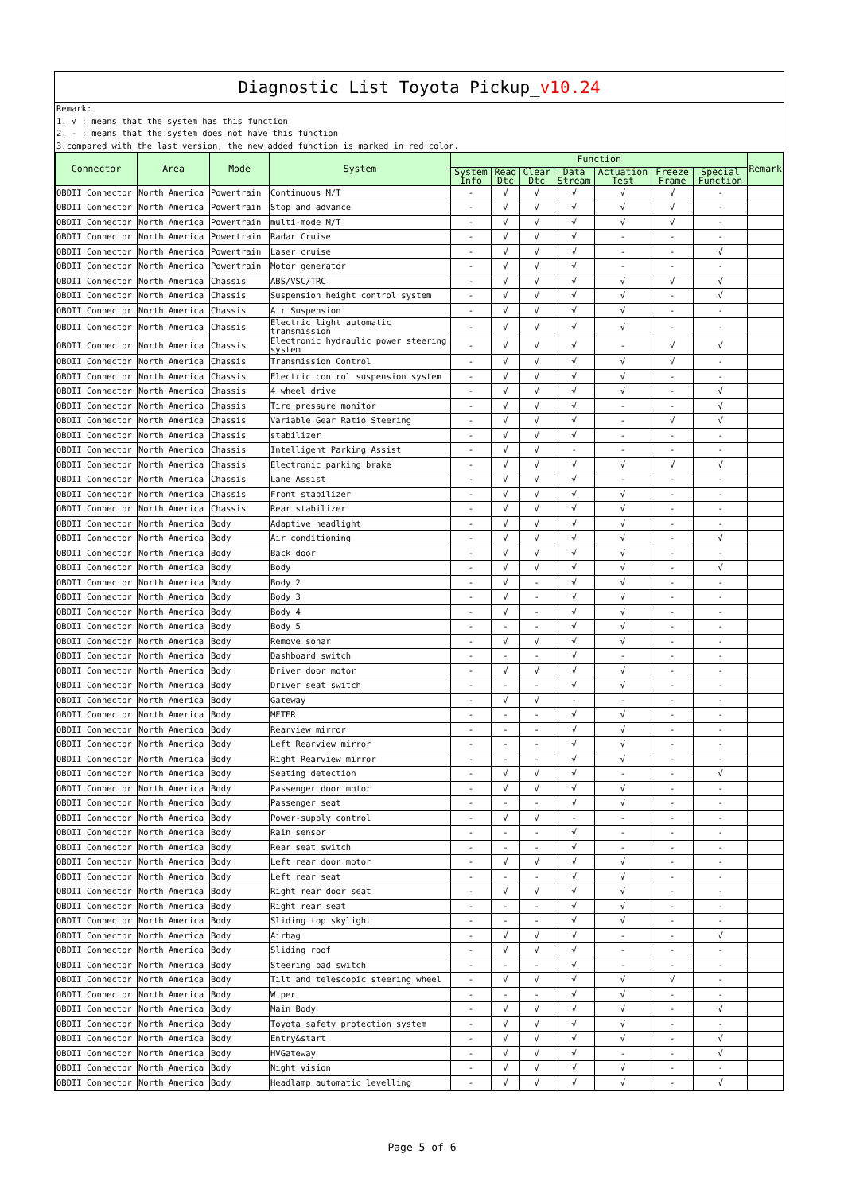Diagnostic List Toyota Pickup_v10.24
Remark:
1. √ : means that the system has this function
2. - : means that the system does not have this function
3.compared with the last version, the new added function is marked in red color.
| Connector | Area | Mode | System | Function | | | | | | | Remark |
| --- | --- | --- | --- | --- | --- | --- | --- | --- | --- | --- | --- |
| | | | | System Info | Read Dtc | Clear Dtc | Data Stream | Actuation Test | Freeze Frame | Special Function | |
| OBDII Connector | North America | Powertrain | Continuous M/T | - | √ | √ | √ | √ | √ | - | |
| OBDII Connector | North America | Powertrain | Stop and advance | - | √ | √ | √ | √ | √ | - | |
| OBDII Connector | North America | Powertrain | multi-mode M/T | - | √ | √ | √ | √ | √ | - | |
| OBDII Connector | North America | Powertrain | Radar Cruise | - | √ | √ | √ | - | - | - | |
| OBDII Connector | North America | Powertrain | Laser cruise | - | √ | √ | √ | - | - | √ | |
| OBDII Connector | North America | Powertrain | Motor generator | - | √ | √ | √ | - | - | - | |
| OBDII Connector | North America | Chassis | ABS/VSC/TRC | - | √ | √ | √ | √ | √ | √ | |
| OBDII Connector | North America | Chassis | Suspension height control system | - | √ | √ | √ | √ | - | √ | |
| OBDII Connector | North America | Chassis | Air Suspension | - | √ | √ | √ | √ | - | - | |
| OBDII Connector | North America | Chassis | Electric light automatic transmission | - | √ | √ | √ | √ | - | - | |
| OBDII Connector | North America | Chassis | Electronic hydraulic power steering system | - | √ | √ | √ | - | √ | √ | |
| OBDII Connector | North America | Chassis | Transmission Control | - | √ | √ | √ | √ | √ | - | |
| OBDII Connector | North America | Chassis | Electric control suspension system | - | √ | √ | √ | √ | - | - | |
| OBDII Connector | North America | Chassis | 4 wheel drive | - | √ | √ | √ | √ | - | √ | |
| OBDII Connector | North America | Chassis | Tire pressure monitor | - | √ | √ | √ | - | - | √ | |
| OBDII Connector | North America | Chassis | Variable Gear Ratio Steering | - | √ | √ | √ | - | √ | √ | |
| OBDII Connector | North America | Chassis | stabilizer | - | √ | √ | √ | - | - | - | |
| OBDII Connector | North America | Chassis | Intelligent Parking Assist | - | √ | √ | - | - | - | - | |
| OBDII Connector | North America | Chassis | Electronic parking brake | - | √ | √ | √ | √ | √ | √ | |
| OBDII Connector | North America | Chassis | Lane Assist | - | √ | √ | √ | - | - | - | |
| OBDII Connector | North America | Chassis | Front stabilizer | - | √ | √ | √ | √ | - | - | |
| OBDII Connector | North America | Chassis | Rear stabilizer | - | √ | √ | √ | √ | - | - | |
| OBDII Connector | North America | Body | Adaptive headlight | - | √ | √ | √ | √ | - | - | |
| OBDII Connector | North America | Body | Air conditioning | - | √ | √ | √ | √ | - | √ | |
| OBDII Connector | North America | Body | Back door | - | √ | √ | √ | √ | - | - | |
| OBDII Connector | North America | Body | Body | - | √ | √ | √ | √ | - | √ | |
| OBDII Connector | North America | Body | Body 2 | - | √ | - | √ | √ | - | - | |
| OBDII Connector | North America | Body | Body 3 | - | √ | - | √ | √ | - | - | |
| OBDII Connector | North America | Body | Body 4 | - | √ | - | √ | √ | - | - | |
| OBDII Connector | North America | Body | Body 5 | - | - | - | √ | √ | - | - | |
| OBDII Connector | North America | Body | Remove sonar | - | √ | √ | √ | √ | - | - | |
| OBDII Connector | North America | Body | Dashboard switch | - | - | - | √ | - | - | - | |
| OBDII Connector | North America | Body | Driver door motor | - | √ | √ | √ | √ | - | - | |
| OBDII Connector | North America | Body | Driver seat switch | - | - | - | √ | √ | - | - | |
| OBDII Connector | North America | Body | Gateway | - | √ | √ | - | - | - | - | |
| OBDII Connector | North America | Body | METER | - | - | - | √ | √ | - | - | |
| OBDII Connector | North America | Body | Rearview mirror | - | - | - | √ | √ | - | - | |
| OBDII Connector | North America | Body | Left Rearview mirror | - | - | - | √ | √ | - | - | |
| OBDII Connector | North America | Body | Right Rearview mirror | - | - | - | √ | √ | - | - | |
| OBDII Connector | North America | Body | Seating detection | - | √ | √ | √ | - | - | √ | |
| OBDII Connector | North America | Body | Passenger door motor | - | √ | √ | √ | √ | - | - | |
| OBDII Connector | North America | Body | Passenger seat | - | - | - | √ | √ | - | - | |
| OBDII Connector | North America | Body | Power-supply control | - | √ | √ | - | - | - | - | |
| OBDII Connector | North America | Body | Rain sensor | - | - | - | √ | - | - | - | |
| OBDII Connector | North America | Body | Rear seat switch | - | - | - | √ | - | - | - | |
| OBDII Connector | North America | Body | Left rear door motor | - | √ | √ | √ | √ | - | - | |
| OBDII Connector | North America | Body | Left rear seat | - | - | - | √ | √ | - | - | |
| OBDII Connector | North America | Body | Right rear door seat | - | √ | √ | √ | √ | - | - | |
| OBDII Connector | North America | Body | Right rear seat | - | - | - | √ | √ | - | - | |
| OBDII Connector | North America | Body | Sliding top skylight | - | - | - | √ | √ | - | - | |
| OBDII Connector | North America | Body | Airbag | - | √ | √ | √ | - | - | √ | |
| OBDII Connector | North America | Body | Sliding roof | - | √ | √ | √ | - | - | - | |
| OBDII Connector | North America | Body | Steering pad switch | - | - | - | √ | - | - | - | |
| OBDII Connector | North America | Body | Tilt and telescopic steering wheel | - | √ | √ | √ | √ | √ | - | |
| OBDII Connector | North America | Body | Wiper | - | - | - | √ | √ | - | - | |
| OBDII Connector | North America | Body | Main Body | - | √ | √ | √ | √ | - | √ | |
| OBDII Connector | North America | Body | Toyota safety protection system | - | √ | √ | √ | √ | - | - | |
| OBDII Connector | North America | Body | Entry&start | - | √ | √ | √ | √ | - | √ | |
| OBDII Connector | North America | Body | HVGateway | - | √ | √ | √ | - | - | √ | |
| OBDII Connector | North America | Body | Night vision | - | √ | √ | √ | √ | - | - | |
| OBDII Connector | North America | Body | Headlamp automatic levelling | - | √ | √ | √ | √ | - | √ | |
Page 5 of 6